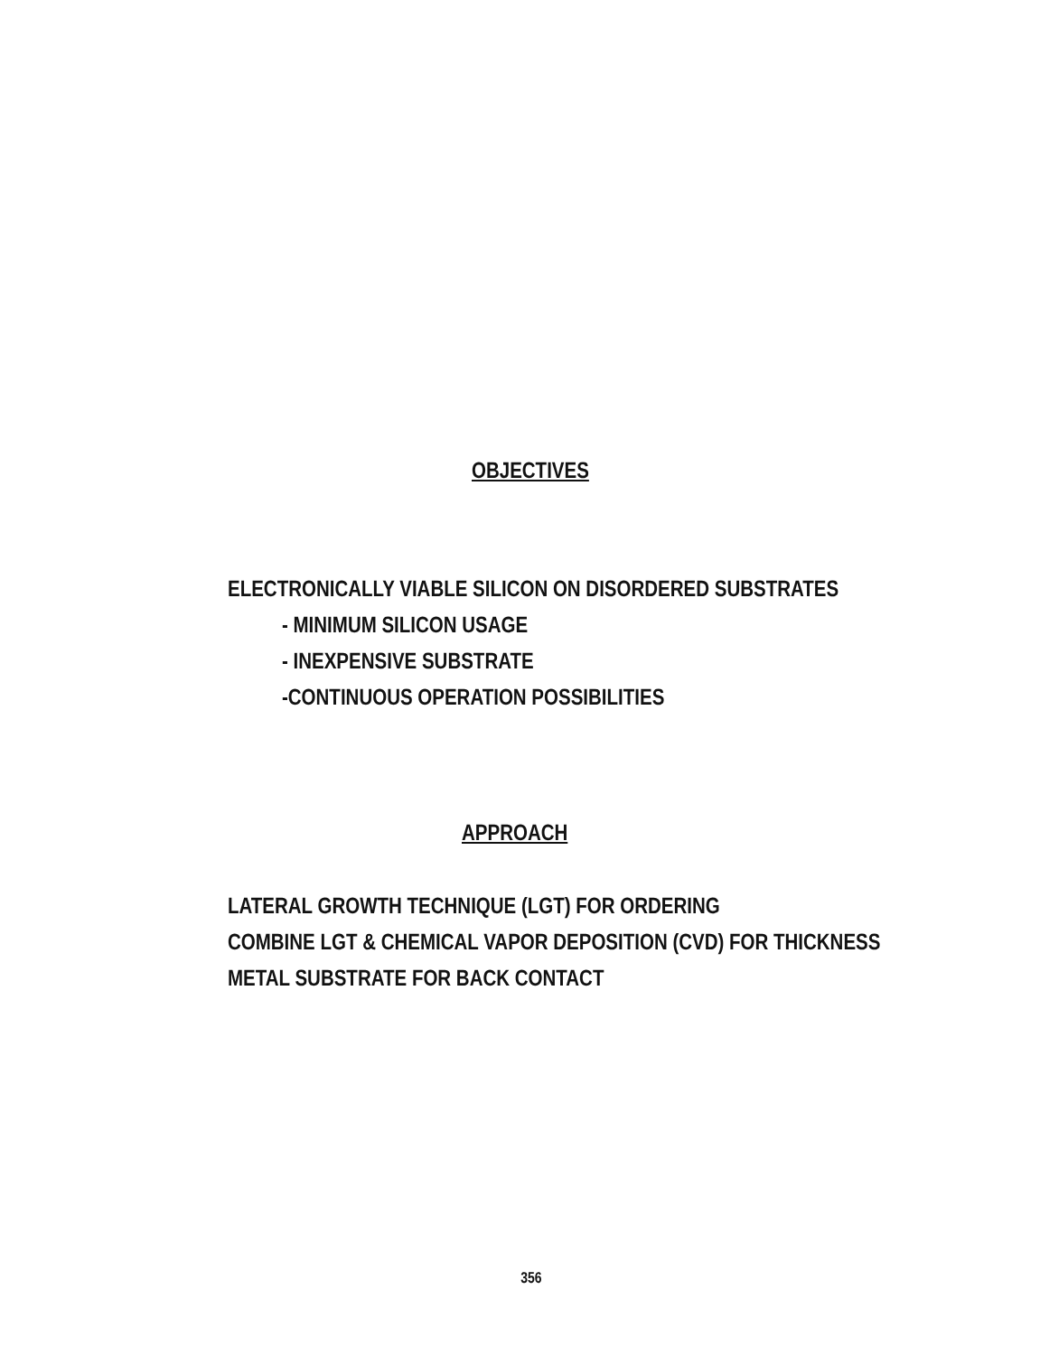OBJECTIVES
ELECTRONICALLY VIABLE SILICON ON DISORDERED SUBSTRATES
- MINIMUM SILICON USAGE
- INEXPENSIVE SUBSTRATE
-CONTINUOUS OPERATION POSSIBILITIES
APPROACH
LATERAL GROWTH TECHNIQUE (LGT) FOR ORDERING
COMBINE LGT & CHEMICAL VAPOR DEPOSITION (CVD) FOR THICKNESS
METAL SUBSTRATE FOR BACK CONTACT
356